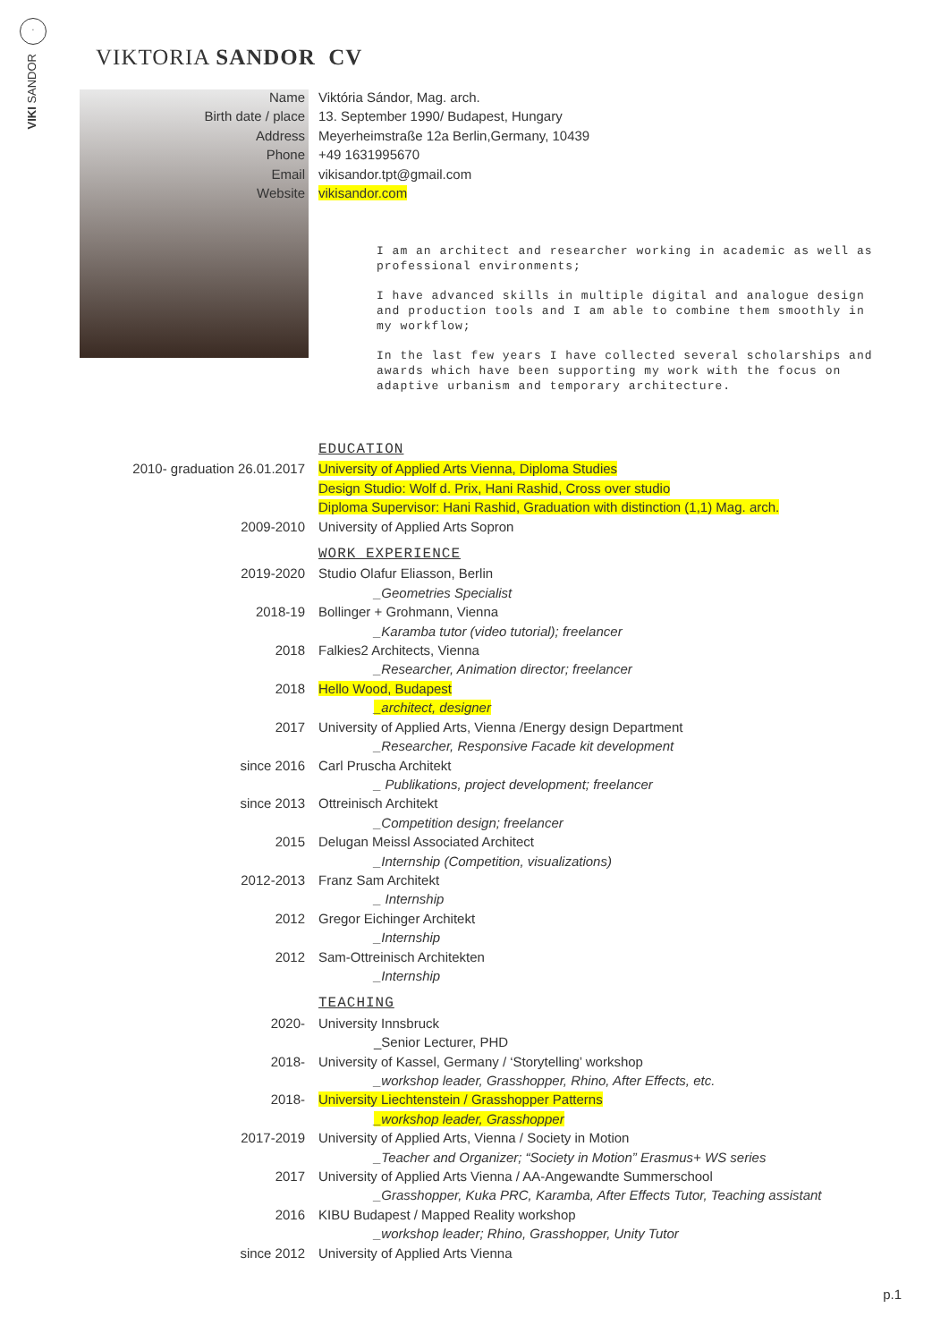·
VIKI SANDOR
VIKTORIA SANDOR CV
| Name | Viktória Sándor, Mag. arch. |
| Birth date / place | 13. September 1990/ Budapest, Hungary |
| Address | Meyerheimstraße 12a Berlin,Germany, 10439 |
| Phone | +49 1631995670 |
| Email | vikisandor.tpt@gmail.com |
| Website | vikisandor.com |
I am an architect and researcher working in academic as well as professional environments;
I have advanced skills in multiple digital and analogue design and production tools and I am able to combine them smoothly in my workflow;
In the last few years I have collected several scholarships and awards which have been supporting my work with the focus on adaptive urbanism and temporary architecture.
| | EDUCATION |
| 2010- graduation 26.01.2017 | University of Applied Arts Vienna, Diploma Studies |
| | Design Studio: Wolf d. Prix, Hani Rashid, Cross over studio |
| | Diploma Supervisor: Hani Rashid, Graduation with distinction (1,1) Mag. arch. |
| 2009-2010 | University of Applied Arts Sopron |
| | WORK EXPERIENCE |
| 2019-2020 | Studio Olafur Eliasson, Berlin |
| | _Geometries Specialist |
| 2018-19 | Bollinger + Grohmann, Vienna |
| | _Karamba tutor (video tutorial); freelancer |
| 2018 | Falkies2 Architects, Vienna |
| | _Researcher, Animation director; freelancer |
| 2018 | Hello Wood, Budapest |
| | _architect, designer |
| 2017 | University of Applied Arts, Vienna /Energy design Department |
| | _Researcher, Responsive Facade kit development |
| since 2016 | Carl Pruscha Architekt |
| | _ Publikations, project development; freelancer |
| since 2013 | Ottreinisch Architekt |
| | _Competition design; freelancer |
| 2015 | Delugan Meissl Associated Architect |
| | _Internship (Competition, visualizations) |
| 2012-2013 | Franz Sam Architekt |
| | _ Internship |
| 2012 | Gregor Eichinger Architekt |
| | _Internship |
| 2012 | Sam-Ottreinisch Architekten |
| | _Internship |
| | TEACHING |
| 2020- | University Innsbruck |
| | _Senior Lecturer, PHD |
| 2018- | University of Kassel, Germany / ‘Storytelling’ workshop |
| | _workshop leader, Grasshopper, Rhino, After Effects, etc. |
| 2018- | University Liechtenstein / Grasshopper Patterns |
| | _workshop leader, Grasshopper |
| 2017-2019 | University of Applied Arts, Vienna / Society in Motion |
| | _Teacher and Organizer; “Society in Motion” Erasmus+ WS series |
| 2017 | University of Applied Arts Vienna / AA-Angewandte Summerschool |
| | _Grasshopper, Kuka PRC, Karamba, After Effects Tutor, Teaching assistant |
| 2016 | KIBU Budapest / Mapped Reality workshop |
| | _workshop leader; Rhino, Grasshopper, Unity Tutor |
| since 2012 | University of Applied Arts Vienna |
p.1